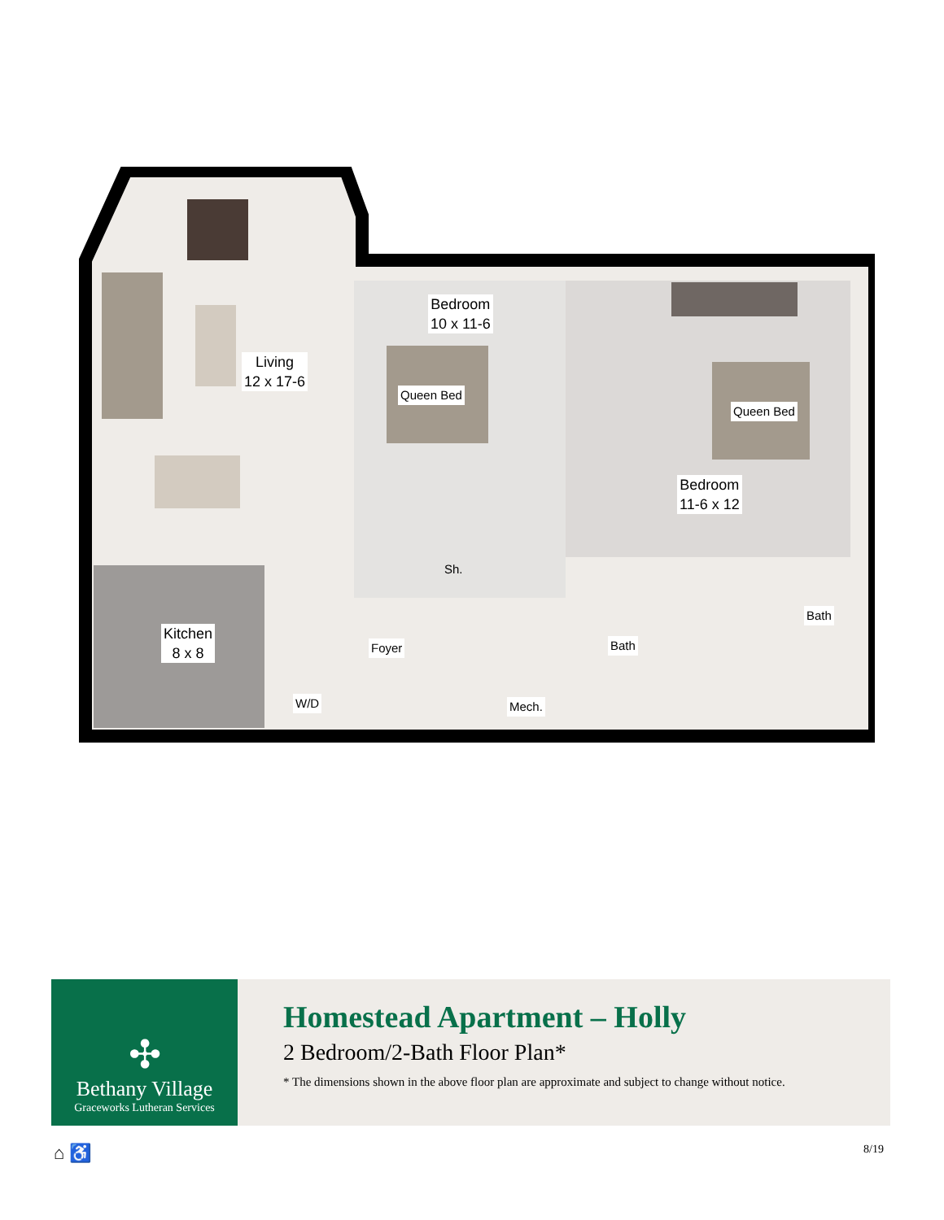Living
12 x 17-6
Bedroom
10 x 11-6
Queen Bed
Queen Bed
Bedroom
11-6 x 12
Bath
Kitchen
8 x 8
Sh.
Foyer Bath
W/D Mech.
✣
Bethany Village
Graceworks Lutheran Services
Homestead Apartment – Holly
2 Bedroom/2-Bath Floor Plan*
* The dimensions shown in the above floor plan are approximate and subject to change without notice.
⌂ ♿ 8/19